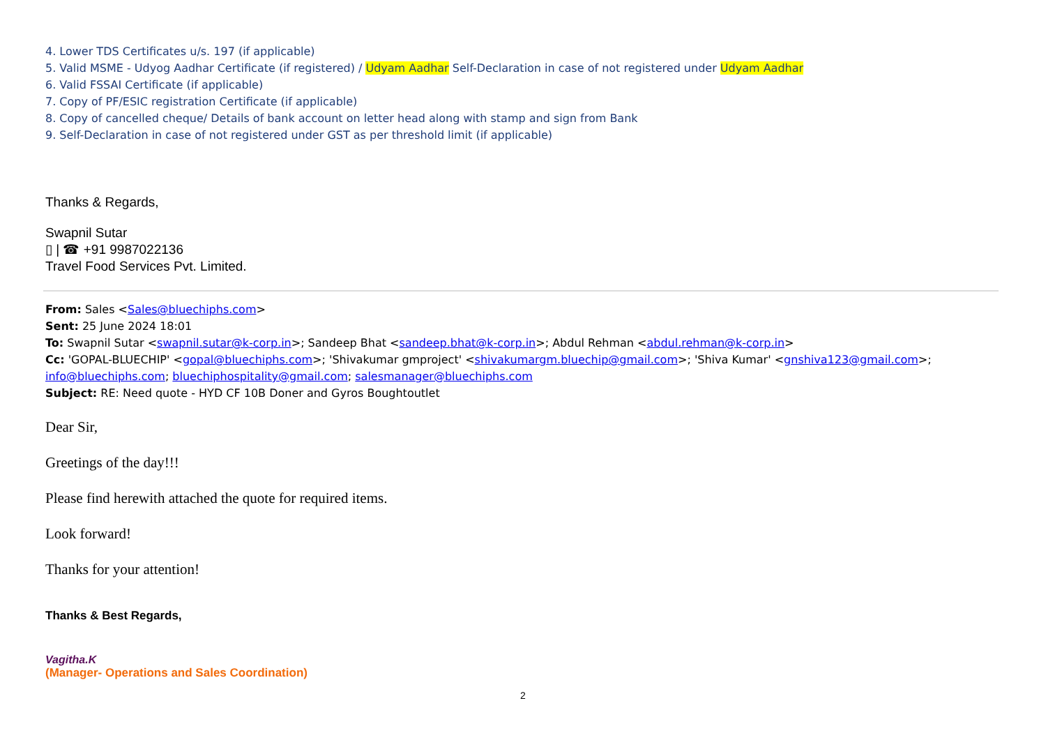4. Lower TDS Certificates u/s. 197 (if applicable)
5. Valid MSME - Udyog Aadhar Certificate (if registered) / Udyam Aadhar Self-Declaration in case of not registered under Udyam Aadhar
6. Valid FSSAI Certificate (if applicable)
7. Copy of PF/ESIC registration Certificate (if applicable)
8. Copy of cancelled cheque/ Details of bank account on letter head along with stamp and sign from Bank
9. Self-Declaration in case of not registered under GST as per threshold limit (if applicable)
Thanks & Regards,
Swapnil Sutar
▯ | ☎ +91 9987022136
Travel Food Services Pvt. Limited.
From: Sales <Sales@bluechiphs.com>
Sent: 25 June 2024 18:01
To: Swapnil Sutar <swapnil.sutar@k-corp.in>; Sandeep Bhat <sandeep.bhat@k-corp.in>; Abdul Rehman <abdul.rehman@k-corp.in>
Cc: 'GOPAL-BLUECHIP' <gopal@bluechiphs.com>; 'Shivakumar gmproject' <shivakumargm.bluechip@gmail.com>; 'Shiva Kumar' <gnshiva123@gmail.com>; info@bluechiphs.com; bluechiphospitality@gmail.com; salesmanager@bluechiphs.com
Subject: RE: Need quote - HYD CF 10B Doner and Gyros Boughtoutlet
Dear Sir,
Greetings of the day!!!
Please find herewith attached the quote for required items.
Look forward!
Thanks for your attention!
Thanks & Best Regards,
Vagitha.K
(Manager- Operations and Sales Coordination)
2